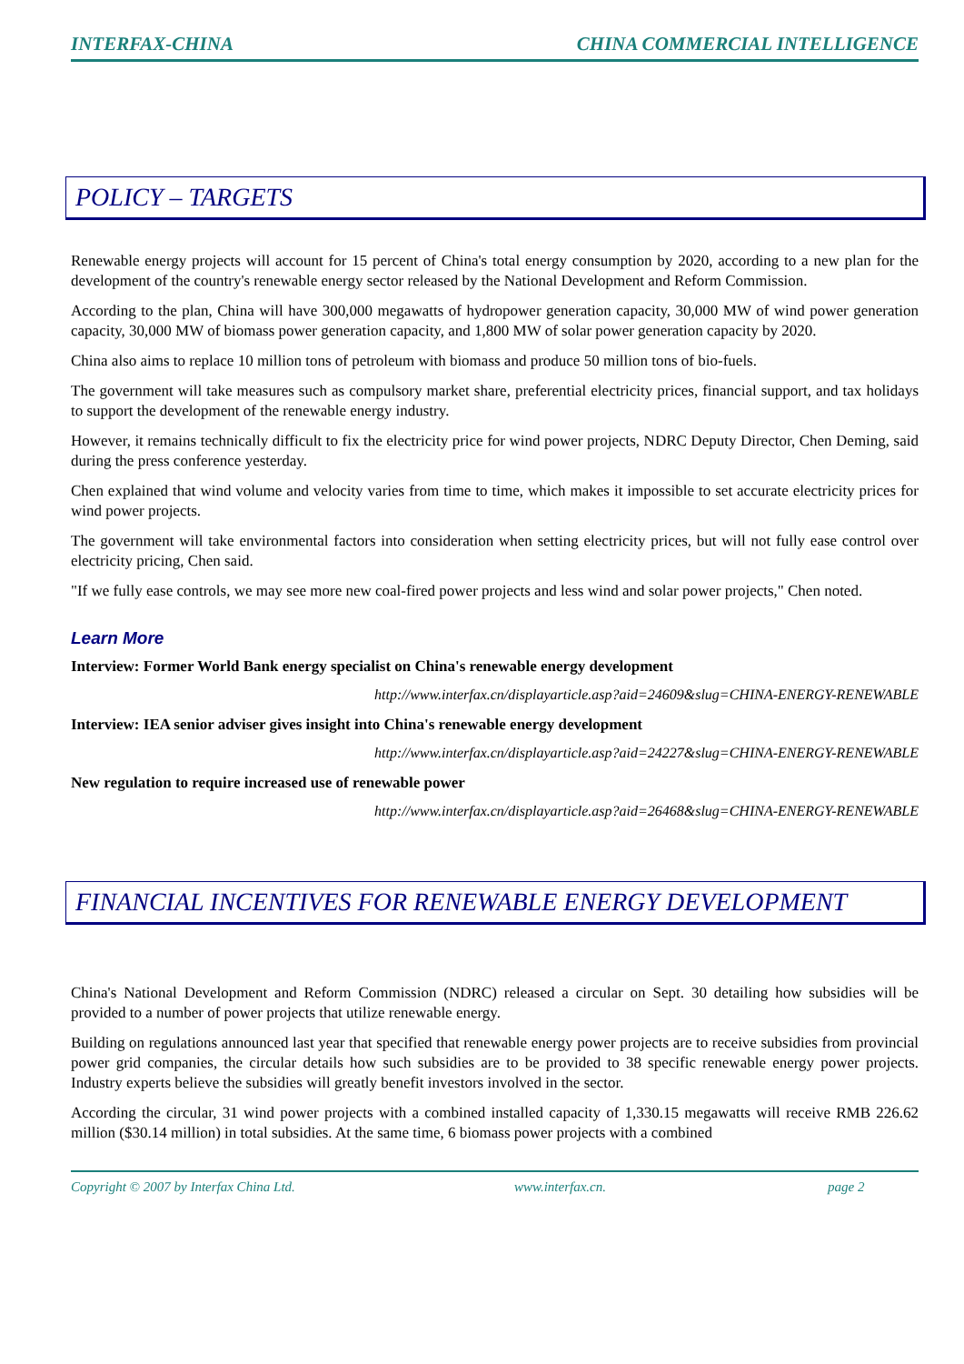INTERFAX-CHINA CHINA COMMERCIAL INTELLIGENCE
POLICY – TARGETS
Renewable energy projects will account for 15 percent of China's total energy consumption by 2020, according to a new plan for the development of the country's renewable energy sector released by the National Development and Reform Commission.
According to the plan, China will have 300,000 megawatts of hydropower generation capacity, 30,000 MW of wind power generation capacity, 30,000 MW of biomass power generation capacity, and 1,800 MW of solar power generation capacity by 2020.
China also aims to replace 10 million tons of petroleum with biomass and produce 50 million tons of bio-fuels.
The government will take measures such as compulsory market share, preferential electricity prices, financial support, and tax holidays to support the development of the renewable energy industry.
However, it remains technically difficult to fix the electricity price for wind power projects, NDRC Deputy Director, Chen Deming, said during the press conference yesterday.
Chen explained that wind volume and velocity varies from time to time, which makes it impossible to set accurate electricity prices for wind power projects.
The government will take environmental factors into consideration when setting electricity prices, but will not fully ease control over electricity pricing, Chen said.
"If we fully ease controls, we may see more new coal-fired power projects and less wind and solar power projects," Chen noted.
Learn More
Interview: Former World Bank energy specialist on China's renewable energy development
http://www.interfax.cn/displayarticle.asp?aid=24609&slug=CHINA-ENERGY-RENEWABLE
Interview: IEA senior adviser gives insight into China's renewable energy development
http://www.interfax.cn/displayarticle.asp?aid=24227&slug=CHINA-ENERGY-RENEWABLE
New regulation to require increased use of renewable power
http://www.interfax.cn/displayarticle.asp?aid=26468&slug=CHINA-ENERGY-RENEWABLE
FINANCIAL INCENTIVES FOR RENEWABLE ENERGY DEVELOPMENT
China's National Development and Reform Commission (NDRC) released a circular on Sept. 30 detailing how subsidies will be provided to a number of power projects that utilize renewable energy.
Building on regulations announced last year that specified that renewable energy power projects are to receive subsidies from provincial power grid companies, the circular details how such subsidies are to be provided to 38 specific renewable energy power projects. Industry experts believe the subsidies will greatly benefit investors involved in the sector.
According the circular, 31 wind power projects with a combined installed capacity of 1,330.15 megawatts will receive RMB 226.62 million ($30.14 million) in total subsidies. At the same time, 6 biomass power projects with a combined
Copyright © 2007 by Interfax China Ltd. www.interfax.cn. page 2